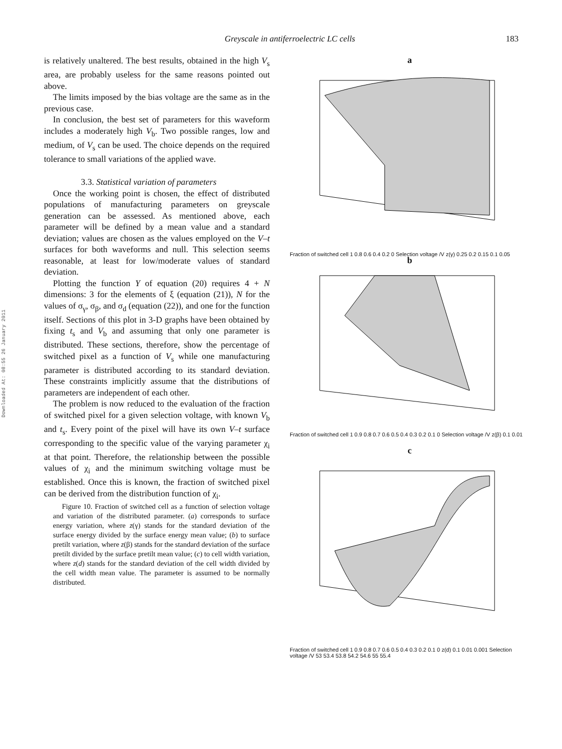Greyscale in antiferroelectric LC cells 183
Downloaded At: 08:55 26 January 2011
is relatively unaltered. The best results, obtained in the high V<sub>s</sub> area, are probably useless for the same reasons pointed out above.
The limits imposed by the bias voltage are the same as in the previous case.
In conclusion, the best set of parameters for this waveform includes a moderately high V<sub>b</sub>. Two possible ranges, low and medium, of V<sub>s</sub> can be used. The choice depends on the required tolerance to small variations of the applied wave.
3.3. Statistical variation of parameters
Once the working point is chosen, the effect of distributed populations of manufacturing parameters on greyscale generation can be assessed. As mentioned above, each parameter will be defined by a mean value and a standard deviation; values are chosen as the values employed on the V–t surfaces for both waveforms and null. This selection seems reasonable, at least for low/moderate values of standard deviation.
Plotting the function Y of equation (20) requires 4 + N dimensions: 3 for the elements of ξ (equation (21)), N for the values of σ<sub>γ</sub>, σ<sub>β</sub>, and σ<sub>d</sub> (equation (22)), and one for the function itself. Sections of this plot in 3-D graphs have been obtained by fixing t<sub>s</sub> and V<sub>b</sub> and assuming that only one parameter is distributed. These sections, therefore, show the percentage of switched pixel as a function of V<sub>s</sub> while one manufacturing parameter is distributed according to its standard deviation. These constraints implicitly assume that the distributions of parameters are independent of each other.
The problem is now reduced to the evaluation of the fraction of switched pixel for a given selection voltage, with known V<sub>b</sub> and t<sub>s</sub>. Every point of the pixel will have its own V–t surface corresponding to the specific value of the varying parameter χ<sub>i</sub> at that point. Therefore, the relationship between the possible values of χ<sub>i</sub> and the minimum switching voltage must be established. Once this is known, the fraction of switched pixel can be derived from the distribution function of χ<sub>i</sub>.
Figure 10. Fraction of switched cell as a function of selection voltage and variation of the distributed parameter. (a) corresponds to surface energy variation, where z(γ) stands for the standard deviation of the surface energy divided by the surface energy mean value; (b) to surface pretilt variation, where z(β) stands for the standard deviation of the surface pretilt divided by the surface pretilt mean value; (c) to cell width variation, where z(d) stands for the standard deviation of the cell width divided by the cell width mean value. The parameter is assumed to be normally distributed.
a
Fraction of switched cell 1 0.8 0.6 0.4 0.2 0 Selection voltage /V z(γ) 0.25 0.2 0.15 0.1 0.05
b
Fraction of switched cell 1 0.9 0.8 0.7 0.6 0.5 0.4 0.3 0.2 0.1 0 Selection voltage /V z(β) 0.1 0.01
c
Fraction of switched cell 1 0.9 0.8 0.7 0.6 0.5 0.4 0.3 0.2 0.1 0 z(d) 0.1 0.01 0.001 Selection voltage /V 53 53.4 53.8 54.2 54.6 55 55.4